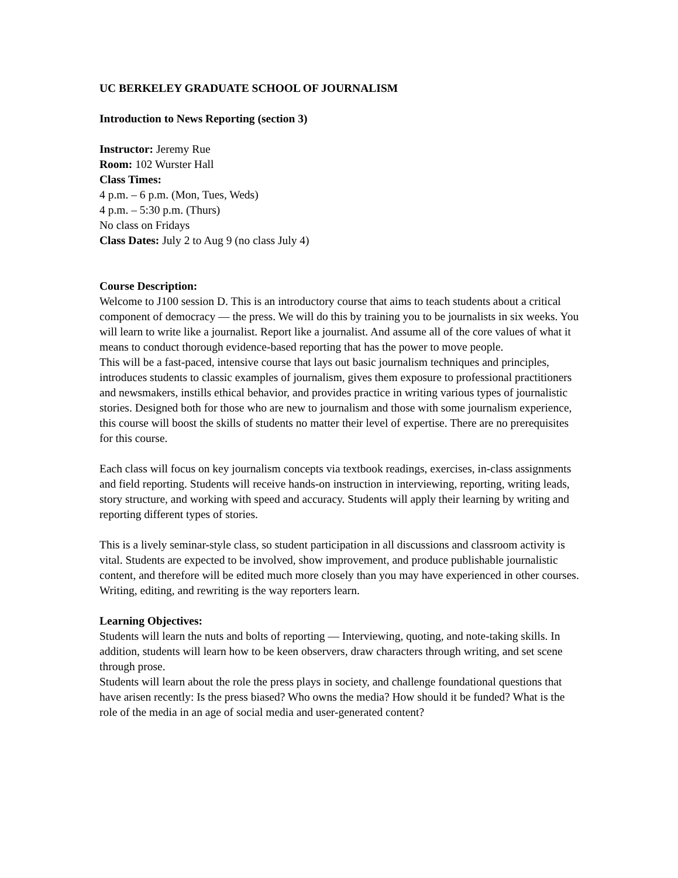UC BERKELEY GRADUATE SCHOOL OF JOURNALISM
Introduction to News Reporting (section 3)
Instructor: Jeremy Rue
Room: 102 Wurster Hall
Class Times:
4 p.m. – 6 p.m. (Mon, Tues, Weds)
4 p.m. – 5:30 p.m. (Thurs)
No class on Fridays
Class Dates: July 2 to Aug 9 (no class July 4)
Course Description:
Welcome to J100 session D. This is an introductory course that aims to teach students about a critical component of democracy — the press. We will do this by training you to be journalists in six weeks. You will learn to write like a journalist. Report like a journalist. And assume all of the core values of what it means to conduct thorough evidence-based reporting that has the power to move people.
This will be a fast-paced, intensive course that lays out basic journalism techniques and principles, introduces students to classic examples of journalism, gives them exposure to professional practitioners and newsmakers, instills ethical behavior, and provides practice in writing various types of journalistic stories. Designed both for those who are new to journalism and those with some journalism experience, this course will boost the skills of students no matter their level of expertise. There are no prerequisites for this course.
Each class will focus on key journalism concepts via textbook readings, exercises, in-class assignments and field reporting. Students will receive hands-on instruction in interviewing, reporting, writing leads, story structure, and working with speed and accuracy. Students will apply their learning by writing and reporting different types of stories.
This is a lively seminar-style class, so student participation in all discussions and classroom activity is vital. Students are expected to be involved, show improvement, and produce publishable journalistic content, and therefore will be edited much more closely than you may have experienced in other courses. Writing, editing, and rewriting is the way reporters learn.
Learning Objectives:
Students will learn the nuts and bolts of reporting — Interviewing, quoting, and note-taking skills. In addition, students will learn how to be keen observers, draw characters through writing, and set scene through prose.
Students will learn about the role the press plays in society, and challenge foundational questions that have arisen recently: Is the press biased? Who owns the media? How should it be funded? What is the role of the media in an age of social media and user-generated content?